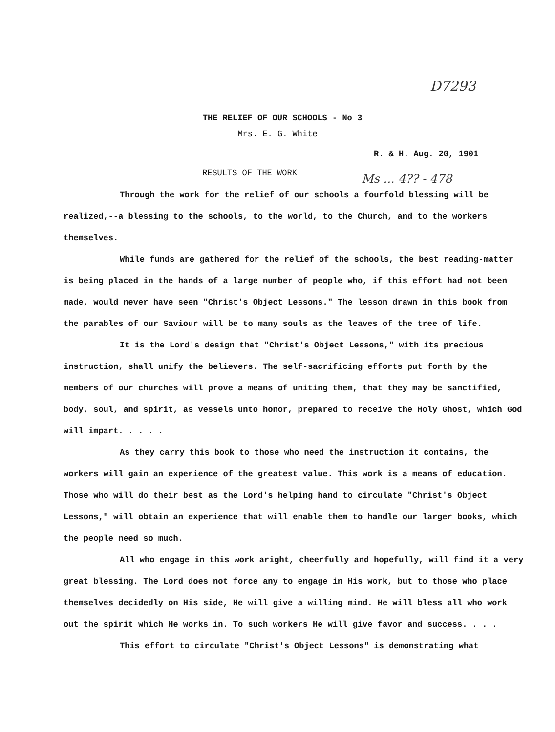D7293
Ms ... 4?? - 478
THE RELIEF OF OUR SCHOOLS - No 3
Mrs. E. G. White
R. & H. Aug. 20, 1901
RESULTS OF THE WORK
Through the work for the relief of our schools a fourfold blessing will be realized,--a blessing to the schools, to the world, to the Church, and to the workers themselves.
While funds are gathered for the relief of the schools, the best reading-matter is being placed in the hands of a large number of people who, if this effort had not been made, would never have seen "Christ's Object Lessons." The lesson drawn in this book from the parables of our Saviour will be to many souls as the leaves of the tree of life.
It is the Lord's design that "Christ's Object Lessons," with its precious instruction, shall unify the believers. The self-sacrificing efforts put forth by the members of our churches will prove a means of uniting them, that they may be sanctified, body, soul, and spirit, as vessels unto honor, prepared to receive the Holy Ghost, which God will impart. . . . .
As they carry this book to those who need the instruction it contains, the workers will gain an experience of the greatest value. This work is a means of education. Those who will do their best as the Lord's helping hand to circulate "Christ's Object Lessons," will obtain an experience that will enable them to handle our larger books, which the people need so much.
All who engage in this work aright, cheerfully and hopefully, will find it a very great blessing. The Lord does not force any to engage in His work, but to those who place themselves decidedly on His side, He will give a willing mind. He will bless all who work out the spirit which He works in. To such workers He will give favor and success. . . .
This effort to circulate "Christ's Object Lessons" is demonstrating what